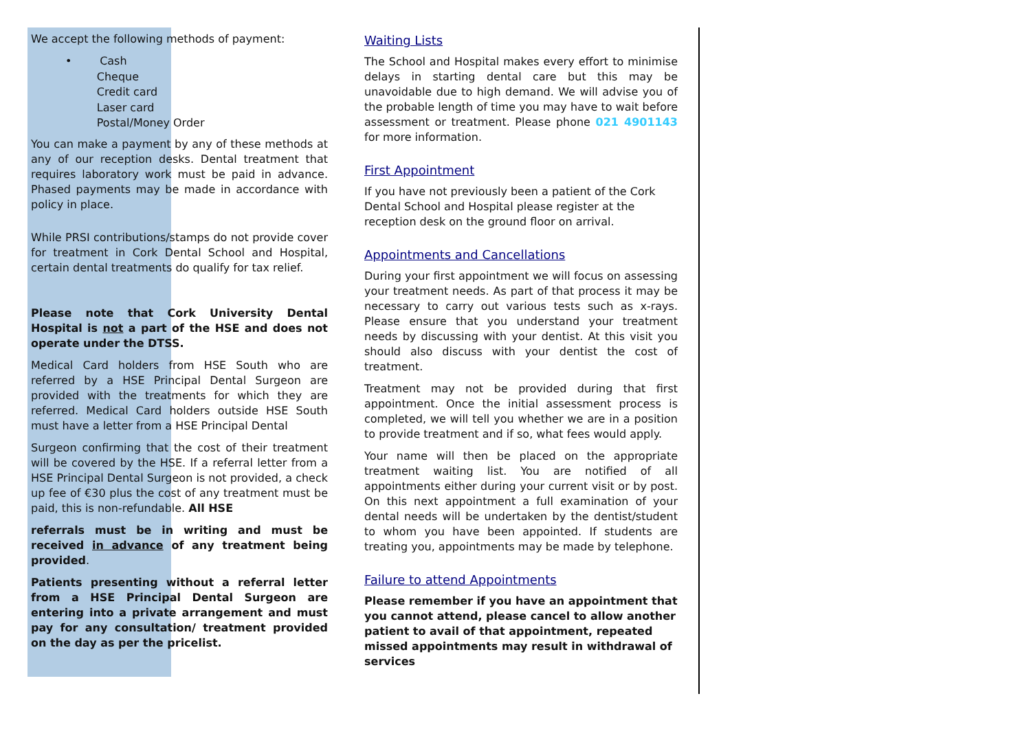We accept the following methods of payment:
• Cash
Cheque
Credit card
Laser card
Postal/Money Order
You can make a payment by any of these methods at any of our reception desks. Dental treatment that requires laboratory work must be paid in advance. Phased payments may be made in accordance with policy in place.
While PRSI contributions/stamps do not provide cover for treatment in Cork Dental School and Hospital, certain dental treatments do qualify for tax relief.
Please note that Cork University Dental Hospital is not a part of the HSE and does not operate under the DTSS.
Medical Card holders from HSE South who are referred by a HSE Principal Dental Surgeon are provided with the treatments for which they are referred. Medical Card holders outside HSE South must have a letter from a HSE Principal Dental
Surgeon confirming that the cost of their treatment will be covered by the HSE. If a referral letter from a HSE Principal Dental Surgeon is not provided, a check up fee of €30 plus the cost of any treatment must be paid, this is non-refundable. All HSE
referrals must be in writing and must be received in advance of any treatment being provided.
Patients presenting without a referral letter from a HSE Principal Dental Surgeon are entering into a private arrangement and must pay for any consultation/ treatment provided on the day as per the pricelist.
Waiting Lists
The School and Hospital makes every effort to minimise delays in starting dental care but this may be unavoidable due to high demand. We will advise you of the probable length of time you may have to wait before assessment or treatment. Please phone 021 4901143 for more information.
First Appointment
If you have not previously been a patient of the Cork Dental School and Hospital please register at the reception desk on the ground floor on arrival.
Appointments and Cancellations
During your first appointment we will focus on assessing your treatment needs. As part of that process it may be necessary to carry out various tests such as x-rays. Please ensure that you understand your treatment needs by discussing with your dentist. At this visit you should also discuss with your dentist the cost of treatment.
Treatment may not be provided during that first appointment. Once the initial assessment process is completed, we will tell you whether we are in a position to provide treatment and if so, what fees would apply.
Your name will then be placed on the appropriate treatment waiting list. You are notified of all appointments either during your current visit or by post. On this next appointment a full examination of your dental needs will be undertaken by the dentist/student to whom you have been appointed. If students are treating you, appointments may be made by telephone.
Failure to attend Appointments
Please remember if you have an appointment that you cannot attend, please cancel to allow another patient to avail of that appointment, repeated missed appointments may result in withdrawal of services